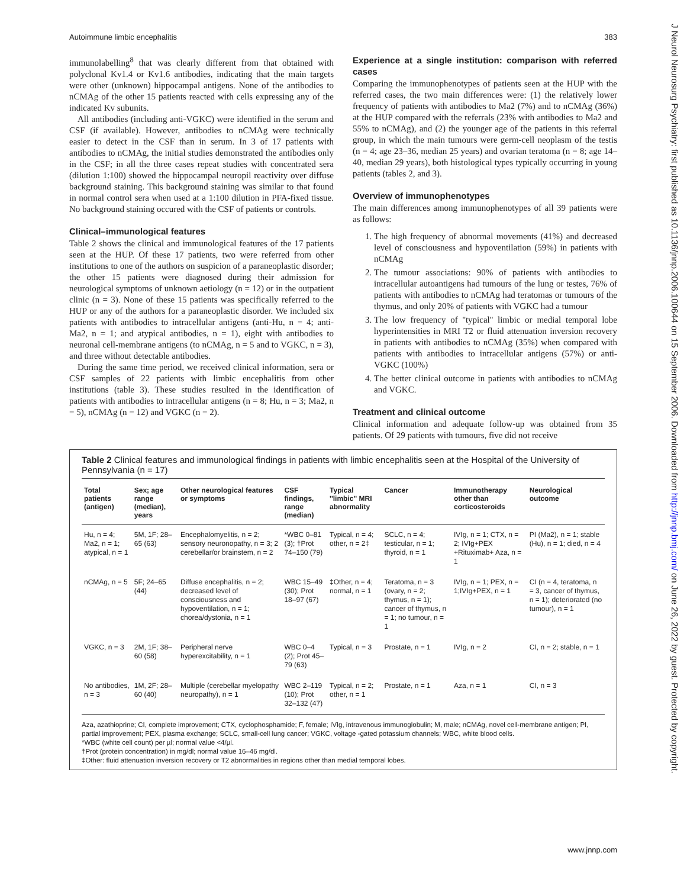Autoimmune limbic encephalitis 383
immunolabelling<sup>8</sup> that was clearly different from that obtained with polyclonal Kv1.4 or Kv1.6 antibodies, indicating that the main targets were other (unknown) hippocampal antigens. None of the antibodies to nCMAg of the other 15 patients reacted with cells expressing any of the indicated Kv subunits.
All antibodies (including anti-VGKC) were identified in the serum and CSF (if available). However, antibodies to nCMAg were technically easier to detect in the CSF than in serum. In 3 of 17 patients with antibodies to nCMAg, the initial studies demonstrated the antibodies only in the CSF; in all the three cases repeat studies with concentrated sera (dilution 1:100) showed the hippocampal neuropil reactivity over diffuse background staining. This background staining was similar to that found in normal control sera when used at a 1:100 dilution in PFA-fixed tissue. No background staining occured with the CSF of patients or controls.
Clinical–immunological features
Table 2 shows the clinical and immunological features of the 17 patients seen at the HUP. Of these 17 patients, two were referred from other institutions to one of the authors on suspicion of a paraneoplastic disorder; the other 15 patients were diagnosed during their admission for neurological symptoms of unknown aetiology (n = 12) or in the outpatient clinic (n = 3). None of these 15 patients was specifically referred to the HUP or any of the authors for a paraneoplastic disorder. We included six patients with antibodies to intracellular antigens (anti-Hu, n = 4; anti-Ma2, n = 1; and atypical antibodies, n = 1), eight with antibodies to neuronal cell-membrane antigens (to nCMAg, n = 5 and to VGKC, n = 3), and three without detectable antibodies.
During the same time period, we received clinical information, sera or CSF samples of 22 patients with limbic encephalitis from other institutions (table 3). These studies resulted in the identification of patients with antibodies to intracellular antigens (n = 8; Hu, n = 3; Ma2, n = 5), nCMAg (n = 12) and VGKC (n = 2).
Experience at a single institution: comparison with referred cases
Comparing the immunophenotypes of patients seen at the HUP with the referred cases, the two main differences were: (1) the relatively lower frequency of patients with antibodies to Ma2 (7%) and to nCMAg (36%) at the HUP compared with the referrals (23% with antibodies to Ma2 and 55% to nCMAg), and (2) the younger age of the patients in this referral group, in which the main tumours were germ-cell neoplasm of the testis (n = 4; age 23–36, median 25 years) and ovarian teratoma (n = 8; age 14–40, median 29 years), both histological types typically occurring in young patients (tables 2, and 3).
Overview of immunophenotypes
The main differences among immunophenotypes of all 39 patients were as follows:
1. The high frequency of abnormal movements (41%) and decreased level of consciousness and hypoventilation (59%) in patients with nCMAg
2. The tumour associations: 90% of patients with antibodies to intracellular autoantigens had tumours of the lung or testes, 76% of patients with antibodies to nCMAg had teratomas or tumours of the thymus, and only 20% of patients with VGKC had a tumour
3. The low frequency of ''typical'' limbic or medial temporal lobe hyperintensities in MRI T2 or fluid attenuation inversion recovery in patients with antibodies to nCMAg (35%) when compared with patients with antibodies to intracellular antigens (57%) or anti-VGKC (100%)
4. The better clinical outcome in patients with antibodies to nCMAg and VGKC.
Treatment and clinical outcome
Clinical information and adequate follow-up was obtained from 35 patients. Of 29 patients with tumours, five did not receive
Table 2 Clinical features and immunological findings in patients with limbic encephalitis seen at the Hospital of the University of Pennsylvania (n = 17)
| Total patients (antigen) | Sex; age range (median), years | Other neurological features or symptoms | CSF findings, range (median) | Typical ''limbic'' MRI abnormality | Cancer | Immunotherapy other than corticosteroids | Neurological outcome |
| --- | --- | --- | --- | --- | --- | --- | --- |
| Hu, n = 4; Ma2, n = 1; atypical, n = 1 | 5M, 1F; 28–65 (63) | Encephalomyelitis, n = 2; sensory neuronopathy, n = 3; 2 cerebellar/or brainstem, n = 2 | *WBC 0–81 (3); †Prot 74–150 (79) | Typical, n = 4; other, n = 2‡ | SCLC, n = 4; testicular, n = 1; thyroid, n = 1 | IVIg, n = 1; CTX, n = 2; IVIg+PEX +Rituximab+ Aza, n = 1 | PI (Ma2), n = 1; stable (Hu), n = 1; died, n = 4 |
| nCMAg, n = 5 | 5F; 24–65 (44) | Diffuse encephalitis, n = 2; decreased level of consciousness and hypoventilation, n = 1; chorea/dystonia, n = 1 | WBC 15–49 (30); Prot 18–97 (67) | ‡Other, n = 4; normal, n = 1 | Teratoma, n = 3 (ovary, n = 2; thymus, n = 1); cancer of thymus, n = 1; no tumour, n = 1 | IVIg, n = 1; PEX, n = 1;IVIg+PEX, n = 1 | CI (n = 4, teratoma, n = 3, cancer of thymus, n = 1); deteriorated (no tumour), n = 1 |
| VGKC, n = 3 | 2M, 1F; 38–60 (58) | Peripheral nerve hyperexcitability, n = 1 | WBC 0–4 (2); Prot 45–79 (63) | Typical, n = 3 | Prostate, n = 1 | IVIg, n = 2 | CI, n = 2; stable, n = 1 |
| No antibodies, n = 3 | 1M, 2F; 28–60 (40) | Multiple (cerebellar myelopathy neuropathy), n = 1 | WBC 2–119 (10); Prot 32–132 (47) | Typical, n = 2; other, n = 1 | Prostate, n = 1 | Aza, n = 1 | CI, n = 3 |
Aza, azathioprine; CI, complete improvement; CTX, cyclophosphamide; F, female; IVIg, intravenous immunoglobulin; M, male; nCMAg, novel cell-membrane antigen; PI, partial improvement; PEX, plasma exchange; SCLC, small-cell lung cancer; VGKC, voltage -gated potassium channels; WBC, white blood cells.
*WBC (white cell count) per µl; normal value <4/µl.
†Prot (protein concentration) in mg/dl; normal value 16–46 mg/dl.
‡Other: fluid attenuation inversion recovery or T2 abnormalities in regions other than medial temporal lobes.
J Neurol Neurosurg Psychiatry: first published as 10.1136/jnnp.2006.100644 on 15 September 2006. Downloaded from http://jnnp.bmj.com/ on June 26, 2022 by guest. Protected by copyright.
www.jnnp.com